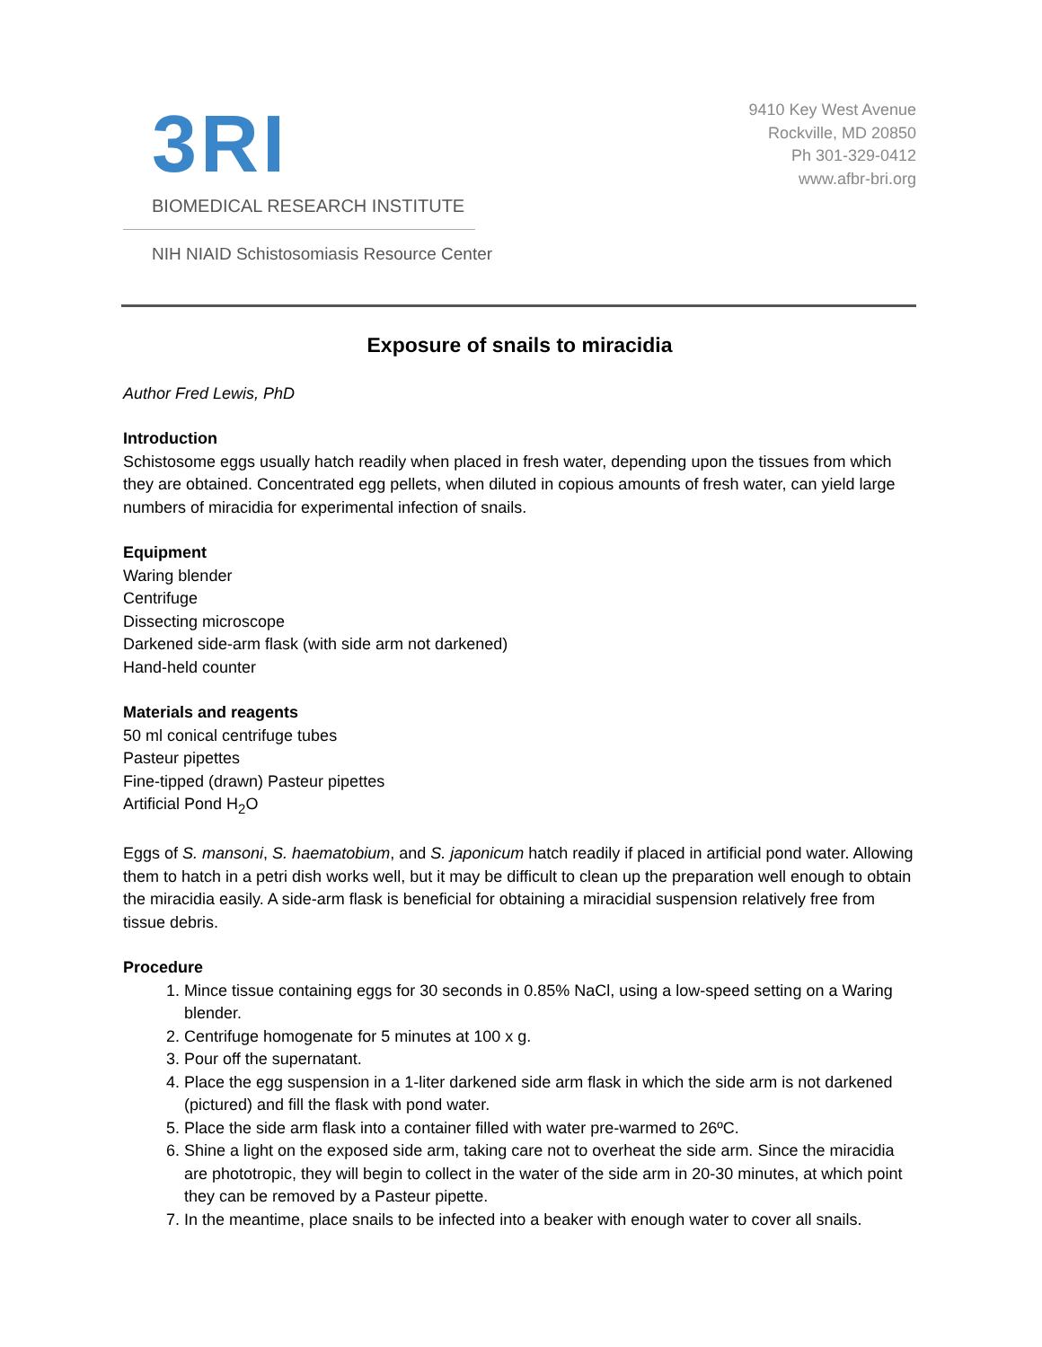3RI
BIOMEDICAL RESEARCH INSTITUTE
NIH NIAID Schistosomiasis Resource Center
9410 Key West Avenue
Rockville, MD 20850
Ph 301-329-0412
www.afbr-bri.org
Exposure of snails to miracidia
Author Fred Lewis, PhD
Introduction
Schistosome eggs usually hatch readily when placed in fresh water, depending upon the tissues from which they are obtained. Concentrated egg pellets, when diluted in copious amounts of fresh water, can yield large numbers of miracidia for experimental infection of snails.
Equipment
Waring blender
Centrifuge
Dissecting microscope
Darkened side-arm flask (with side arm not darkened)
Hand-held counter
Materials and reagents
50 ml conical centrifuge tubes
Pasteur pipettes
Fine-tipped (drawn) Pasteur pipettes
Artificial Pond H<sub>2</sub>O
Eggs of S. mansoni, S. haematobium, and S. japonicum hatch readily if placed in artificial pond water. Allowing them to hatch in a petri dish works well, but it may be difficult to clean up the preparation well enough to obtain the miracidia easily. A side-arm flask is beneficial for obtaining a miracidial suspension relatively free from tissue debris.
Procedure
1. Mince tissue containing eggs for 30 seconds in 0.85% NaCl, using a low-speed setting on a Waring blender.
2. Centrifuge homogenate for 5 minutes at 100 x g.
3. Pour off the supernatant.
4. Place the egg suspension in a 1-liter darkened side arm flask in which the side arm is not darkened (pictured) and fill the flask with pond water.
5. Place the side arm flask into a container filled with water pre-warmed to 26ºC.
6. Shine a light on the exposed side arm, taking care not to overheat the side arm. Since the miracidia are phototropic, they will begin to collect in the water of the side arm in 20-30 minutes, at which point they can be removed by a Pasteur pipette.
7. In the meantime, place snails to be infected into a beaker with enough water to cover all snails.